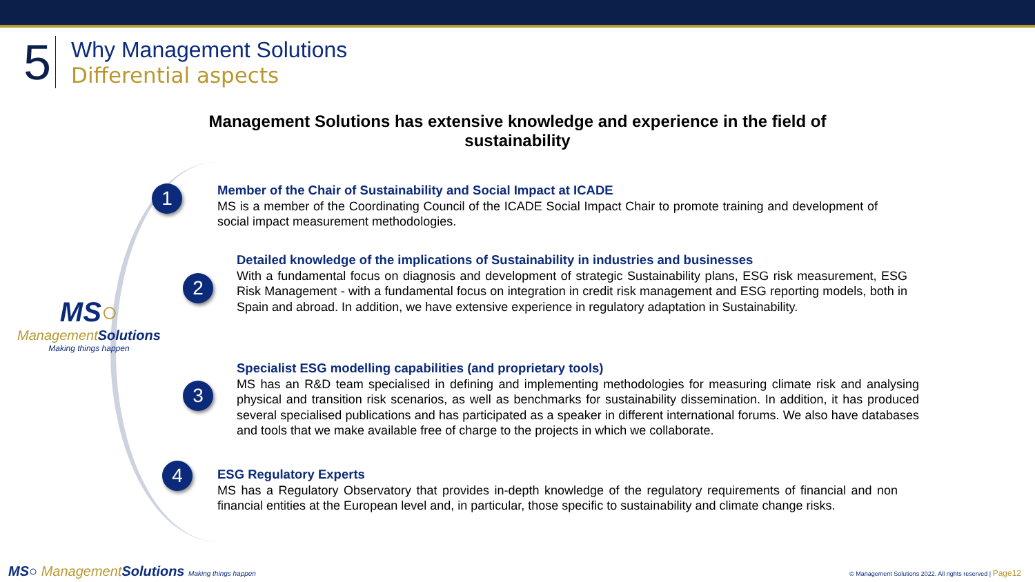5
Why Management Solutions
Differential aspects
Management Solutions has extensive knowledge and experience in the field of sustainability
1
2
3
4
MS○
Management Solutions
Making things happen
Member of the Chair of Sustainability and Social Impact at ICADE
MS is a member of the Coordinating Council of the ICADE Social Impact Chair to promote training and development of social impact measurement methodologies.
Detailed knowledge of the implications of Sustainability in industries and businesses
With a fundamental focus on diagnosis and development of strategic Sustainability plans, ESG risk measurement, ESG Risk Management - with a fundamental focus on integration in credit risk management and ESG reporting models, both in Spain and abroad. In addition, we have extensive experience in regulatory adaptation in Sustainability.
Specialist ESG modelling capabilities (and proprietary tools)
MS has an R&D team specialised in defining and implementing methodologies for measuring climate risk and analysing physical and transition risk scenarios, as well as benchmarks for sustainability dissemination. In addition, it has produced several specialised publications and has participated as a speaker in different international forums. We also have databases and tools that we make available free of charge to the projects in which we collaborate.
ESG Regulatory Experts
MS has a Regulatory Observatory that provides in-depth knowledge of the regulatory requirements of financial and non financial entities at the European level and, in particular, those specific to sustainability and climate change risks.
MS○ Management Solutions Making things happen
© Management Solutions 2022. All rights reserved | Page12